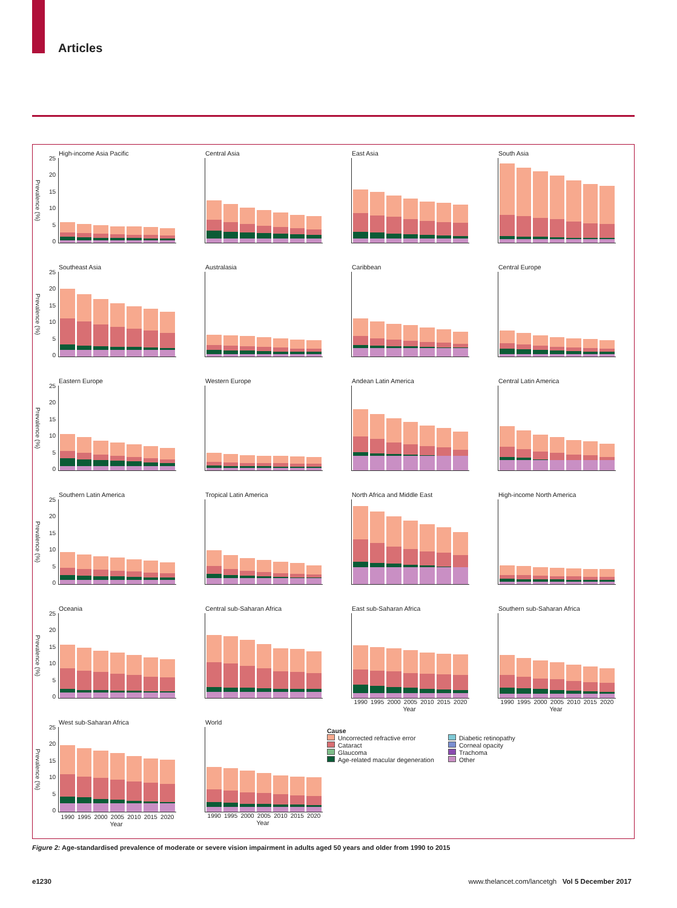Articles
High-income Asia Pacific
Prevalence (%)
25
20
15
10
5
0
Central Asia
East Asia
South Asia
Southeast Asia
Prevalence (%)
25
20
15
10
5
0
Australasia
Caribbean
Central Europe
Eastern Europe
Prevalence (%)
25
20
15
10
5
0
Western Europe
Andean Latin America
Central Latin America
Southern Latin America
Prevalence (%)
25
20
15
10
5
0
Tropical Latin America
North Africa and Middle East
High-income North America
Oceania
Prevalence (%)
25
20
15
10
5
0
Central sub-Saharan Africa
East sub-Saharan Africa
1990 1995 2000 2005 2010 2015 2020
Year
Southern sub-Saharan Africa
1990 1995 2000 2005 2010 2015 2020
Year
West sub-Saharan Africa
Prevalence (%)
25
20
15
10
5
0
1990 1995 2000 2005 2010 2015 2020
Year
World
1990 1995 2000 2005 2010 2015 2020
Year
Cause Uncorrected refractive error Diabetic retinopathy Cataract Corneal opacity Glaucoma Trachoma Age-related macular degeneration Other
Figure 2: Age-standardised prevalence of moderate or severe vision impairment in adults aged 50 years and older from 1990 to 2015
e1230 www.thelancet.com/lancetgh Vol 5 December 2017